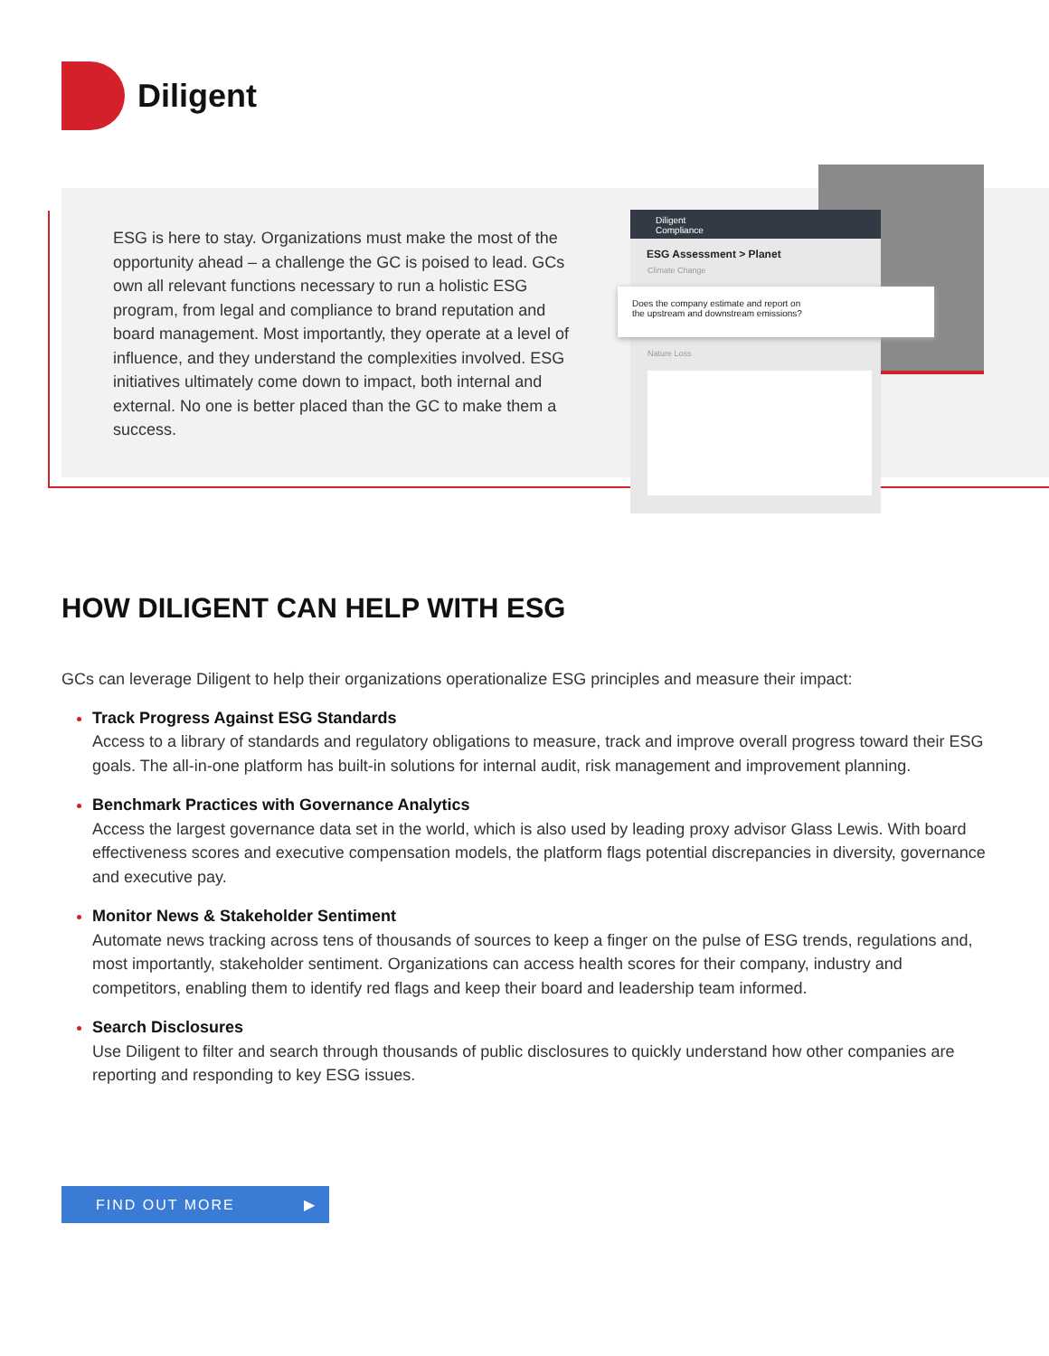Diligent
ESG is here to stay. Organizations must make the most of the opportunity ahead – a challenge the GC is poised to lead. GCs own all relevant functions necessary to run a holistic ESG program, from legal and compliance to brand reputation and board management. Most importantly, they operate at a level of influence, and they understand the complexities involved. ESG initiatives ultimately come down to impact, both internal and external. No one is better placed than the GC to make them a success.
Diligent
Compliance
ESG Assessment > Planet
Climate Change
Nature Loss
Does the company estimate and report on
the upstream and downstream emissions?
HOW DILIGENT CAN HELP WITH ESG
GCs can leverage Diligent to help their organizations operationalize ESG principles and measure their impact:
Track Progress Against ESG Standards
Access to a library of standards and regulatory obligations to measure, track and improve overall progress toward their ESG goals. The all-in-one platform has built-in solutions for internal audit, risk management and improvement planning.
Benchmark Practices with Governance Analytics
Access the largest governance data set in the world, which is also used by leading proxy advisor Glass Lewis. With board effectiveness scores and executive compensation models, the platform flags potential discrepancies in diversity, governance and executive pay.
Monitor News & Stakeholder Sentiment
Automate news tracking across tens of thousands of sources to keep a finger on the pulse of ESG trends, regulations and, most importantly, stakeholder sentiment. Organizations can access health scores for their company, industry and competitors, enabling them to identify red flags and keep their board and leadership team informed.
Search Disclosures
Use Diligent to filter and search through thousands of public disclosures to quickly understand how other companies are reporting and responding to key ESG issues.
FIND OUT MORE ▶